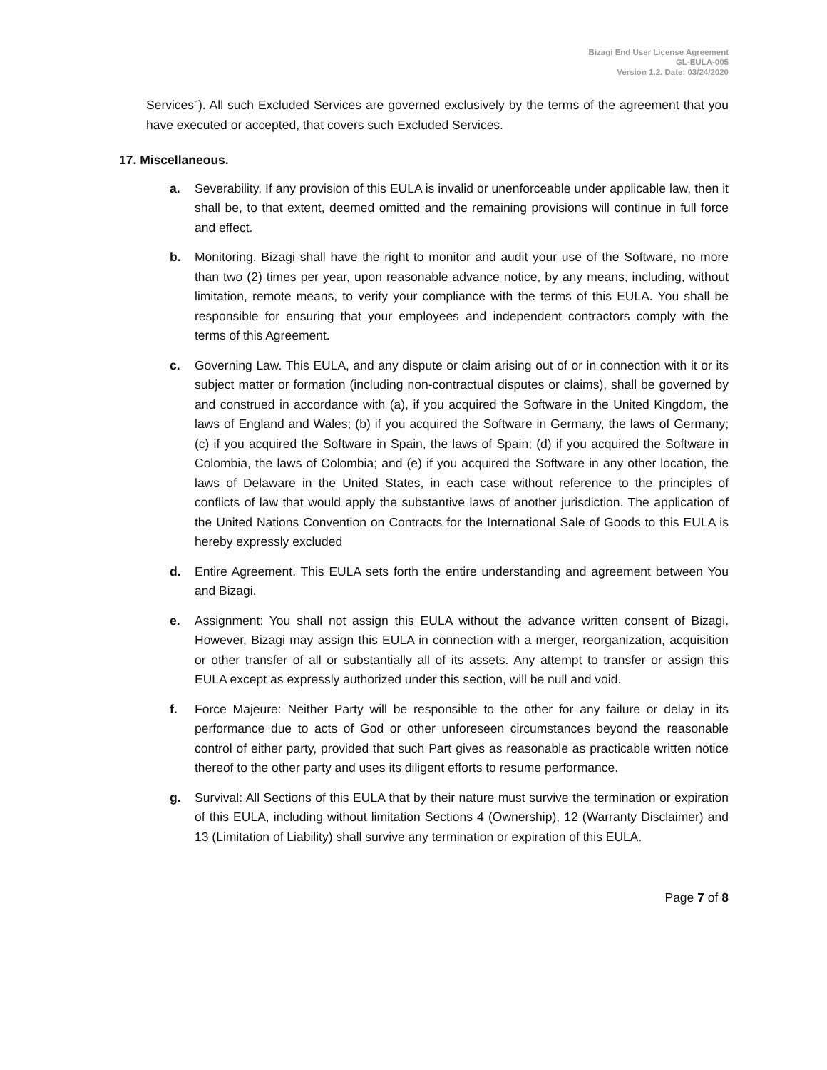Bizagi End User License Agreement
GL-EULA-005
Version 1.2. Date: 03/24/2020
Services”). All such Excluded Services are governed exclusively by the terms of the agreement that you have executed or accepted, that covers such Excluded Services.
17. Miscellaneous.
a. Severability. If any provision of this EULA is invalid or unenforceable under applicable law, then it shall be, to that extent, deemed omitted and the remaining provisions will continue in full force and effect.
b. Monitoring. Bizagi shall have the right to monitor and audit your use of the Software, no more than two (2) times per year, upon reasonable advance notice, by any means, including, without limitation, remote means, to verify your compliance with the terms of this EULA. You shall be responsible for ensuring that your employees and independent contractors comply with the terms of this Agreement.
c. Governing Law. This EULA, and any dispute or claim arising out of or in connection with it or its subject matter or formation (including non-contractual disputes or claims), shall be governed by and construed in accordance with (a), if you acquired the Software in the United Kingdom, the laws of England and Wales; (b) if you acquired the Software in Germany, the laws of Germany; (c) if you acquired the Software in Spain, the laws of Spain; (d) if you acquired the Software in Colombia, the laws of Colombia; and (e) if you acquired the Software in any other location, the laws of Delaware in the United States, in each case without reference to the principles of conflicts of law that would apply the substantive laws of another jurisdiction. The application of the United Nations Convention on Contracts for the International Sale of Goods to this EULA is hereby expressly excluded
d. Entire Agreement. This EULA sets forth the entire understanding and agreement between You and Bizagi.
e. Assignment: You shall not assign this EULA without the advance written consent of Bizagi. However, Bizagi may assign this EULA in connection with a merger, reorganization, acquisition or other transfer of all or substantially all of its assets. Any attempt to transfer or assign this EULA except as expressly authorized under this section, will be null and void.
f. Force Majeure: Neither Party will be responsible to the other for any failure or delay in its performance due to acts of God or other unforeseen circumstances beyond the reasonable control of either party, provided that such Part gives as reasonable as practicable written notice thereof to the other party and uses its diligent efforts to resume performance.
g. Survival: All Sections of this EULA that by their nature must survive the termination or expiration of this EULA, including without limitation Sections 4 (Ownership), 12 (Warranty Disclaimer) and 13 (Limitation of Liability) shall survive any termination or expiration of this EULA.
Page 7 of 8